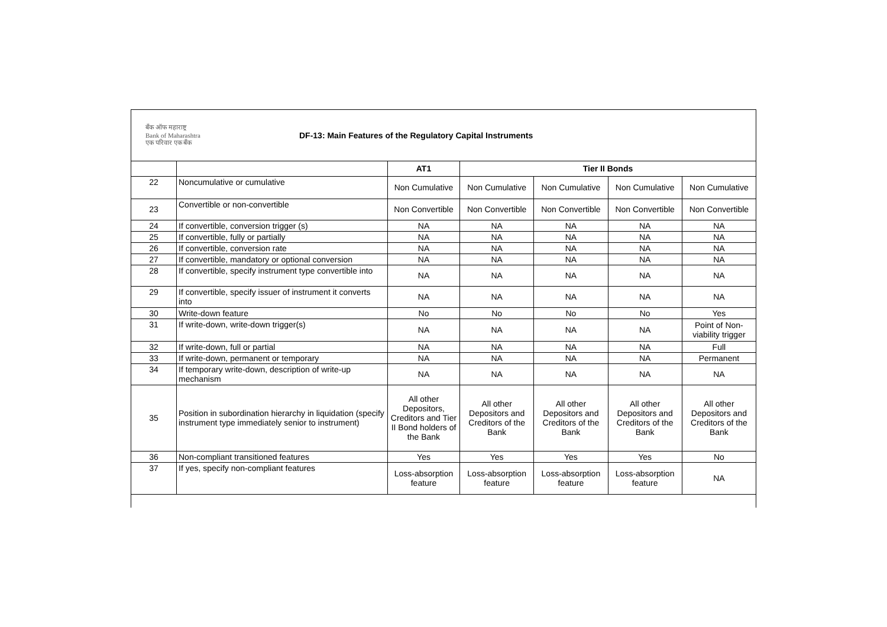बँक ऑफ महाराष्ट्र
Bank of Maharashtra
एक परिवार एक बँक
DF-13: Main Features of the Regulatory Capital Instruments
| | | AT1 | Tier II Bonds | | | |
| --- | --- | --- | --- | --- | --- | --- |
| 22 | Noncumulative or cumulative | Non Cumulative | Non Cumulative | Non Cumulative | Non Cumulative | Non Cumulative |
| 23 | Convertible or non-convertible | Non Convertible | Non Convertible | Non Convertible | Non Convertible | Non Convertible |
| 24 | If convertible, conversion trigger (s) | NA | NA | NA | NA | NA |
| 25 | If convertible, fully or partially | NA | NA | NA | NA | NA |
| 26 | If convertible, conversion rate | NA | NA | NA | NA | NA |
| 27 | If convertible, mandatory or optional conversion | NA | NA | NA | NA | NA |
| 28 | If convertible, specify instrument type convertible into | NA | NA | NA | NA | NA |
| 29 | If convertible, specify issuer of instrument it converts into | NA | NA | NA | NA | NA |
| 30 | Write-down feature | No | No | No | No | Yes |
| 31 | If write-down, write-down trigger(s) | NA | NA | NA | NA | Point of Non-viability trigger |
| 32 | If write-down, full or partial | NA | NA | NA | NA | Full |
| 33 | If write-down, permanent or temporary | NA | NA | NA | NA | Permanent |
| 34 | If temporary write-down, description of write-up mechanism | NA | NA | NA | NA | NA |
| 35 | Position in subordination hierarchy in liquidation (specify instrument type immediately senior to instrument) | All other Depositors, Creditors and Tier II Bond holders of the Bank | All other Depositors and Creditors of the Bank | All other Depositors and Creditors of the Bank | All other Depositors and Creditors of the Bank | All other Depositors and Creditors of the Bank |
| 36 | Non-compliant transitioned features | Yes | Yes | Yes | Yes | No |
| 37 | If yes, specify non-compliant features | Loss-absorption feature | Loss-absorption feature | Loss-absorption feature | Loss-absorption feature | NA |